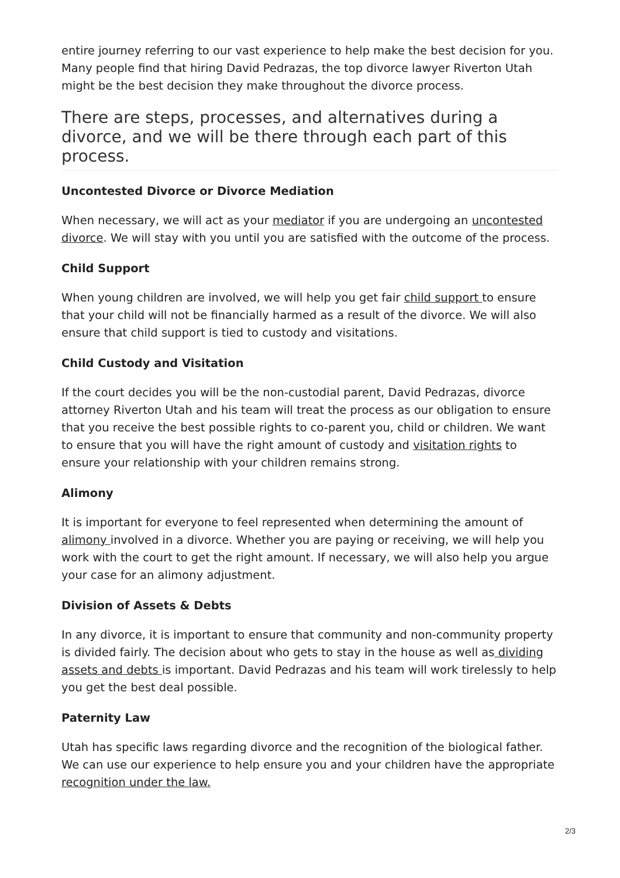entire journey referring to our vast experience to help make the best decision for you. Many people find that hiring David Pedrazas, the top divorce lawyer Riverton Utah might be the best decision they make throughout the divorce process.
There are steps, processes, and alternatives during a divorce, and we will be there through each part of this process.
Uncontested Divorce or Divorce Mediation
When necessary, we will act as your mediator if you are undergoing an uncontested divorce. We will stay with you until you are satisfied with the outcome of the process.
Child Support
When young children are involved, we will help you get fair child support to ensure that your child will not be financially harmed as a result of the divorce. We will also ensure that child support is tied to custody and visitations.
Child Custody and Visitation
If the court decides you will be the non-custodial parent, David Pedrazas, divorce attorney Riverton Utah and his team will treat the process as our obligation to ensure that you receive the best possible rights to co-parent you, child or children. We want to ensure that you will have the right amount of custody and visitation rights to ensure your relationship with your children remains strong.
Alimony
It is important for everyone to feel represented when determining the amount of alimony involved in a divorce. Whether you are paying or receiving, we will help you work with the court to get the right amount. If necessary, we will also help you argue your case for an alimony adjustment.
Division of Assets & Debts
In any divorce, it is important to ensure that community and non-community property is divided fairly. The decision about who gets to stay in the house as well as dividing assets and debts is important. David Pedrazas and his team will work tirelessly to help you get the best deal possible.
Paternity Law
Utah has specific laws regarding divorce and the recognition of the biological father. We can use our experience to help ensure you and your children have the appropriate recognition under the law.
2/3